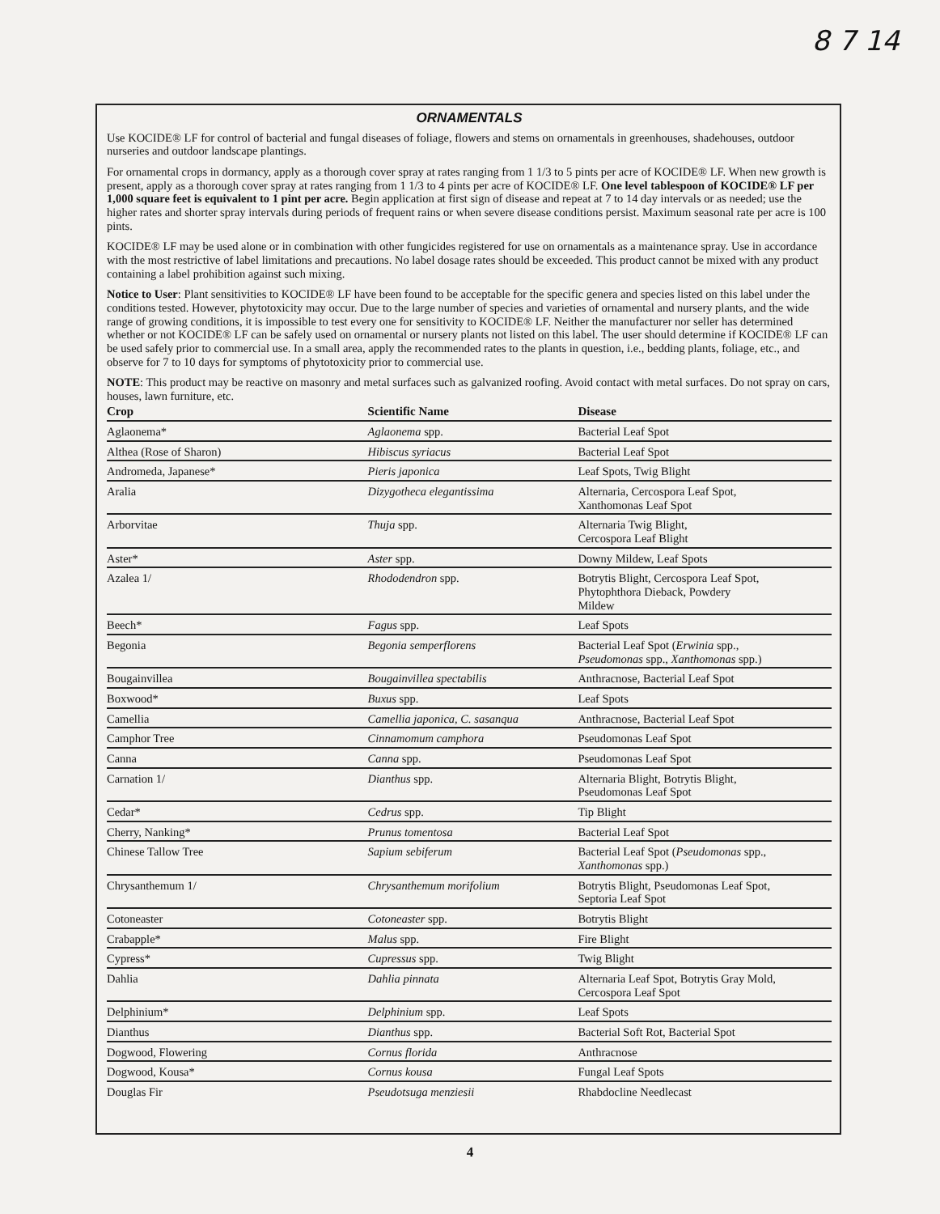8 7 14
ORNAMENTALS
Use KOCIDE® LF for control of bacterial and fungal diseases of foliage, flowers and stems on ornamentals in greenhouses, shadehouses, outdoor nurseries and outdoor landscape plantings.
For ornamental crops in dormancy, apply as a thorough cover spray at rates ranging from 1 1/3 to 5 pints per acre of KOCIDE® LF. When new growth is present, apply as a thorough cover spray at rates ranging from 1 1/3 to 4 pints per acre of KOCIDE® LF. One level tablespoon of KOCIDE® LF per 1,000 square feet is equivalent to 1 pint per acre. Begin application at first sign of disease and repeat at 7 to 14 day intervals or as needed; use the higher rates and shorter spray intervals during periods of frequent rains or when severe disease conditions persist. Maximum seasonal rate per acre is 100 pints.
KOCIDE® LF may be used alone or in combination with other fungicides registered for use on ornamentals as a maintenance spray. Use in accordance with the most restrictive of label limitations and precautions. No label dosage rates should be exceeded. This product cannot be mixed with any product containing a label prohibition against such mixing.
Notice to User: Plant sensitivities to KOCIDE® LF have been found to be acceptable for the specific genera and species listed on this label under the conditions tested. However, phytotoxicity may occur. Due to the large number of species and varieties of ornamental and nursery plants, and the wide range of growing conditions, it is impossible to test every one for sensitivity to KOCIDE® LF. Neither the manufacturer nor seller has determined whether or not KOCIDE® LF can be safely used on ornamental or nursery plants not listed on this label. The user should determine if KOCIDE® LF can be used safely prior to commercial use. In a small area, apply the recommended rates to the plants in question, i.e., bedding plants, foliage, etc., and observe for 7 to 10 days for symptoms of phytotoxicity prior to commercial use.
NOTE: This product may be reactive on masonry and metal surfaces such as galvanized roofing. Avoid contact with metal surfaces. Do not spray on cars, houses, lawn furniture, etc.
| Crop | Scientific Name | Disease |
| --- | --- | --- |
| Aglaonema* | Aglaonema spp. | Bacterial Leaf Spot |
| Althea (Rose of Sharon) | Hibiscus syriacus | Bacterial Leaf Spot |
| Andromeda, Japanese* | Pieris japonica | Leaf Spots, Twig Blight |
| Aralia | Dizygotheca elegantissima | Alternaria, Cercospora Leaf Spot, Xanthomonas Leaf Spot |
| Arborvitae | Thuja spp. | Alternaria Twig Blight, Cercospora Leaf Blight |
| Aster* | Aster spp. | Downy Mildew, Leaf Spots |
| Azalea 1/ | Rhododendron spp. | Botrytis Blight, Cercospora Leaf Spot, Phytophthora Dieback, Powdery Mildew |
| Beech* | Fagus spp. | Leaf Spots |
| Begonia | Begonia semperflorens | Bacterial Leaf Spot ( Erwinia spp., Pseudomonas spp., Xanthomonas spp.) |
| Bougainvillea | Bougainvillea spectabilis | Anthracnose, Bacterial Leaf Spot |
| Boxwood* | Buxus spp. | Leaf Spots |
| Camellia | Camellia japonica, C. sasanqua | Anthracnose, Bacterial Leaf Spot |
| Camphor Tree | Cinnamomum camphora | Pseudomonas Leaf Spot |
| Canna | Canna spp. | Pseudomonas Leaf Spot |
| Carnation 1/ | Dianthus spp. | Alternaria Blight, Botrytis Blight, Pseudomonas Leaf Spot |
| Cedar* | Cedrus spp. | Tip Blight |
| Cherry, Nanking* | Prunus tomentosa | Bacterial Leaf Spot |
| Chinese Tallow Tree | Sapium sebiferum | Bacterial Leaf Spot ( Pseudomonas spp., Xanthomonas spp.) |
| Chrysanthemum 1/ | Chrysanthemum morifolium | Botrytis Blight, Pseudomonas Leaf Spot, Septoria Leaf Spot |
| Cotoneaster | Cotoneaster spp. | Botrytis Blight |
| Crabapple* | Malus spp. | Fire Blight |
| Cypress* | Cupressus spp. | Twig Blight |
| Dahlia | Dahlia pinnata | Alternaria Leaf Spot, Botrytis Gray Mold, Cercospora Leaf Spot |
| Delphinium* | Delphinium spp. | Leaf Spots |
| Dianthus | Dianthus spp. | Bacterial Soft Rot, Bacterial Spot |
| Dogwood, Flowering | Cornus florida | Anthracnose |
| Dogwood, Kousa* | Cornus kousa | Fungal Leaf Spots |
| Douglas Fir | Pseudotsuga menziesii | Rhabdocline Needlecast |
4